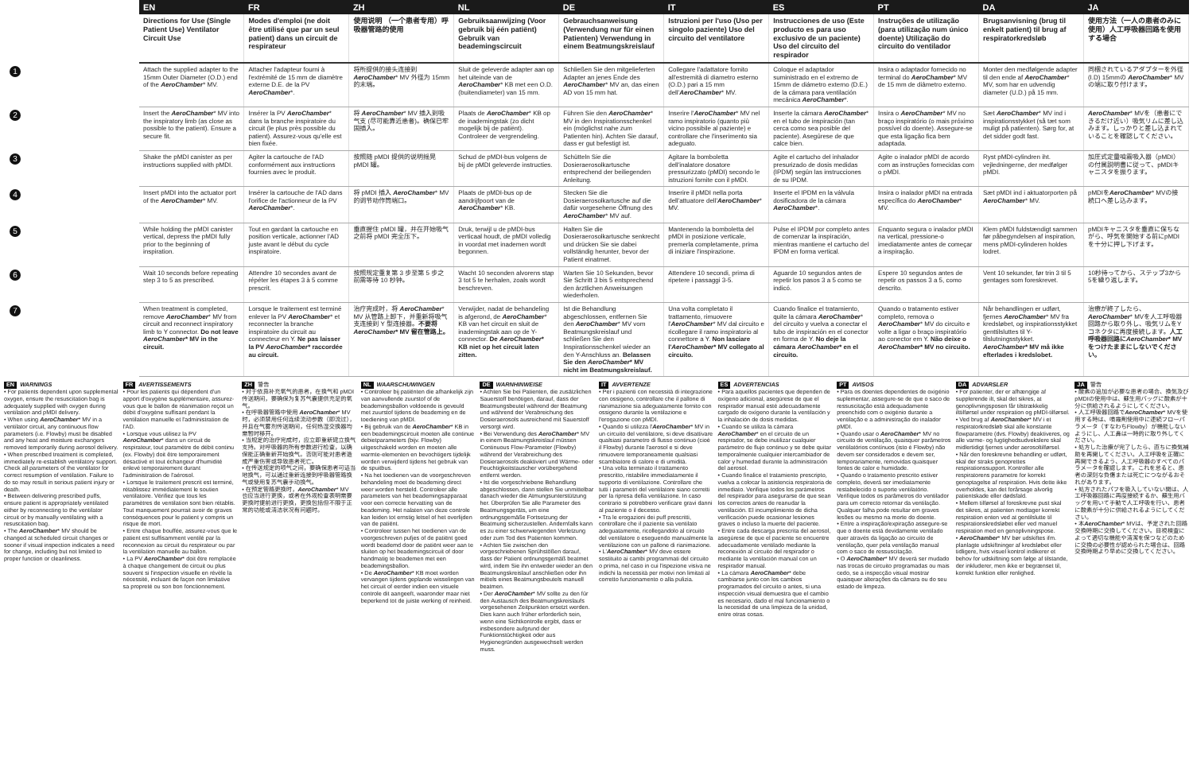| EN | FR | ZH | NL | DE | IT | ES | PT | DA | JA |
| --- | --- | --- | --- | --- | --- | --- | --- | --- | --- |
| Directions for Use (Single Patient Use) Ventilator Circuit Use | Modes d'emploi (ne doit être utilisé que par un seul patient) dans un circuit de respirateur | 使用说明 （一个患者专用）呼吸器管路的使用 | Gebruiksaanwijzing (Voor gebruik bij één patiënt) Gebruik van beademingscircuit | Gebrauchsanweisung (Verwendung nur für einen Patienten) Verwendung in einem Beatmungskreislauf | Istruzioni per l'uso (Uso per singolo paziente) Uso del circuito del ventilatore | Instrucciones de uso (Este producto es para uso exclusivo de un paciente) Uso del circuito del respirador | Instruções de utilização (para utilização num único doente) Utilização do circuito do ventilador | Brugsanvisning (brug til enkelt patient) til brug af respiratorkredsløb | 使用方法（一人の患者のみに使用）人工呼吸器回路を使用する場合 |
| 1 Attach the supplied adapter to the 15mm Outer Diameter (O.D.) end of the AeroChamber * MV. | Attacher l'adapteur fourni à l'extrémité de 15 mm de diamètre externe D.E. de la PV AeroChamber *. | 将所提供的接头连接到 AeroChamber * MV 外径为 15mm 的末端。 | Sluit de geleverde adapter aan op het uiteinde van de AeroChamber * KB met een O.D. (buitendiameter) van 15 mm. | Schließen Sie den mitgelieferten Adapter an jenes Ende des AeroChamber * MV an, das einen AD von 15 mm hat. | Collegare l'adattatore fornito all'estremità di diametro esterno (O.D.) pari a 15 mm dell' AeroChamber * MV. | Coloque el adaptador suministrado en el extremo de 15mm de diámetro externo (D.E.) de la cámara para ventilación mecánica AeroChamber *. | Insira o adaptador fornecido no terminal do AeroChamber * MV de 15 mm de diâmetro externo. | Monter den medfølgende adapter til den ende af AeroChamber * MV, som har en udvendig diameter (U.D.) på 15 mm. | 同梱されているアダプターを外径 (I.D) 15mmの AeroChamber * MV の端に取り付けます。 |
| 2 Insert the AeroChamber * MV into the inspiratory limb (as close as possible to the patient). Ensure a secure fit. | Insérer la PV AeroChamber * dans la branche inspiratoire du circuit (le plus près possible du patient). Assurez-vous qu'elle est bien fixée. | 将 AeroChamber * MV 插入到吸气支 (尽可能靠近患者)。确保已牢固插入。 | Plaats de AeroChamber * KB op de inademingstak (zo dicht mogelijk bij de patiënt). Controleer de vergrendeling. | Führen Sie den AeroChamber * MV in den Inspirationsschenkel ein (möglichst nahe zum Patienten hin). Achten Sie darauf, dass er gut befestigt ist. | Inserire l' AeroChamber * MV nel ramo inspiratorio (quanto più vicino possibile al paziente) e controllare che l'inserimento sia adeguato. | Inserte la cámara AeroChamber * en el tubo de inspiración (tan cerca como sea posible del paciente). Asegúrese de que calce bien. | Insira o AeroChamber * MV no braço inspiratório (o mais próximo possível do doente). Assegure-se que esta ligação fica bem adaptada. | Sæt AeroChamber * MV ind i inspirationsstykket (så tæt som muligt på patienten). Sørg for, at det sidder godt fast. | AeroChamber * MVを（患者にできるだけ近い）吸気リムに差し込みます。しっかりと差し込まれていることを確認してください。 |
| 3 Shake the pMDI canister as per instructions supplied with pMDI. | Agiter la cartouche de l'AD conformément aux instructions fournies avec le produit. | 按照随 pMDI 提供的说明摇晃 pMDI 罐。 | Schud de pMDI-bus volgens de bij de pMDI geleverde instructies. | Schütteln Sie die Dosieraerosolkartusche entsprechend der beiliegenden Anleitung. | Agitare la bomboletta dell'inalatore dosatore pressurizzato (pMDI) secondo le istruzioni fornite con il pMDI. | Agite el cartucho del inhalador presurizado de dosis medidas (IPDM) según las instrucciones de su IPDM. | Agite o inalador pMDI de acordo com as instruções fornecidas com o pMDI. | Ryst pMDI-cylindren iht. vejledningerne, der medfølger pMDI. | 加圧式定量噴霧吸入器（pMDI）の付属説明書に従って、pMDIキャニスタを振ります。 |
| 4 Insert pMDI into the actuator port of the AeroChamber * MV. | Insérer la cartouche de l'AD dans l'orifice de l'actionneur de la PV AeroChamber *. | 将 pMDI 插入 AeroChamber * MV 的调节动作筒端口。 | Plaats de pMDI-bus op de aandrijfpoort van de AeroChamber * KB. | Stecken Sie die Dosieraerosolkartusche auf die dafür vorgesehene Öffnung des AeroChamber * MV auf. | Inserire il pMDI nella porta dell'attuatore dell' AeroChamber * MV. | Inserte el IPDM en la válvula dosificadora de la cámara AeroChamber *. | Insira o inalador pMDI na entrada específica do AeroChamber * MV. | Sæt pMDI ind i aktuatorporten på AeroChamber * MV. | pMDIを AeroChamber * MVの接続口へ差し込みます。 |
| 5 While holding the pMDI canister vertical, depress the pMDI fully prior to the beginning of inspiration. | Tout en gardant la cartouche en position verticale, actionner l'AD juste avant le début du cycle inspiratoire. | 垂直握住 pMDI 罐，并在开始吸气之前将 pMDI 完全压下。 | Druk, terwijl u de pMDI-bus verticaal houdt, de pMDI volledig in voordat met inademen wordt begonnen. | Halten Sie die Dosieraerosolkartusche senkrecht und drücken Sie sie dabei vollständig herunter, bevor der Patient einatmet. | Mantenendo la bomboletta del pMDI in posizione verticale, premerla completamente, prima di iniziare l'inspirazione. | Pulse el IPDM por completo antes de comenzar la inspiración, mientras mantiene el cartucho del IPDM en forma vertical. | Enquanto segura o inalador pMDI na vertical, pressione-o imediatamente antes de começar a inspiração. | Klem pMDI fuldstændigt sammen før påbegyndelsen af inspiration, mens pMDI-cylinderen holdes lodret. | pMDIキャニスタを垂直に保ちながら、呼気を開始する前にpMDIを十分に押し下げます。 |
| 6 Wait 10 seconds before repeating step 3 to 5 as prescribed. | Attendre 10 secondes avant de répéter les étapes 3 à 5 comme prescrit. | 按照规定重复第 3 步至第 5 步之前需等待 10 秒钟。 | Wacht 10 seconden alvorens stap 3 tot 5 te herhalen, zoals wordt beschreven. | Warten Sie 10 Sekunden, bevor Sie Schritt 3 bis 5 entsprechend den ärztlichen Anweisungen wiederholen. | Attendere 10 secondi, prima di ripetere i passaggi 3-5. | Aguarde 10 segundos antes de repetir los pasos 3 a 5 como se indicó. | Espere 10 segundos antes de repetir os passos 3 a 5, como descrito. | Vent 10 sekunder, før trin 3 til 5 gentages som foreskrevet. | 10秒待ってから、ステップ3から5を繰り返します。 |
| 7 When treatment is completed, remove AeroChamber * MV from circuit and reconnect inspiratory limb to Y connector. Do not leave AeroChamber * MV in the circuit. | Lorsque le traitement est terminé enlever la PV AeroChamber * et reconnecter la branche inspiratoire du circuit au connecteur en Y. Ne pas laisser la PV AeroChamber * raccordée au circuit. | 治疗完成时，将 AeroChamber * MV 从管路上卸下，并重新将吸气支连接到 Y 型连接器。 不要将 AeroChamber * MV 留在管路上。 | Verwijder, nadat de behandeling is afgerond, de AeroChamber * KB van het circuit en sluit de inademingstak aan op de Y-connector. De AeroChamber * KB niet op het circuit laten zitten. | Ist die Behandlung abgeschlossen, entfernen Sie den AeroChamber * MV vom Beatmungskreislauf und schließen Sie den Inspirationsschenkel wieder an den Y-Anschluss an. Belassen Sie den AeroChamber * MV nicht im Beatmungskreislauf. | Una volta completato il trattamento, rimuovere l' AeroChamber * MV dal circuito e ricollegare il ramo inspiratorio al connettore a Y. Non lasciare l' AeroChamber * MV collegato al circuito. | Cuando finalice el tratamiento, quite la cámara AeroChamber * del circuito y vuelva a conectar el tubo de inspiración en el conector en forma de Y. No deje la cámara AeroChamber * en el circuito. | Quando o tratamento estiver completo, remova o AeroChamber * MV do circuito e volte a ligar o braço inspiratório ao conector em Y. Não deixe o AeroChamber * MV no circuito. | Når behandlingen er udført, fjernes AeroChamber * MV fra kredsløbet, og inspirationsstykket genttilsluttes til Y-tilslutningsstykket. AeroChamber * MV må ikke efterlades i kredslobet. | 治療が終了したら、 AeroChamber * MVを人工呼吸器回路から取り外し、吸気リムをYコネクタに再度接続します。 人工呼吸器回路に AeroChamber * MV をつけたままにしないでください。 |
EN WARNINGS
• For patients dependent upon supplemental oxygen, ensure the resuscitation bag is adequately supplied with oxygen during ventilation and pMDI delivery.
• When using AeroChamber* MV in a ventilator circuit, any continuous flow parameters (i.e. Flowby) must be disabled and any heat and moisture exchangers removed temporarily during aerosol delivery.
• When prescribed treatment is completed, immediately re-establish ventilatory support. Check all parameters of the ventilator for correct resumption of ventilation. Failure to do so may result in serious patient injury or death.
• Between delivering prescribed puffs, ensure patient is appropriately ventilated either by reconnecting to the ventilator circuit or by manually ventilating with a resuscitation bag.
• The AeroChamber* MV should be changed at scheduled circuit changes or sooner if visual inspection indicates a need for change, including but not limited to proper function or cleanliness.
FR AVERTISSEMENTS
• Pour les patients qui dépendent d'un apport d'oxygène supplémentaire, assurez-vous que le ballon de réanimation reçoit un débit d'oxygène suffisant pendant la ventilation manuelle et l'administration de l'AD.
• Lorsque vous utilisez la PV AeroChamber* dans un circuit de respirateur, tout paramètre de débit continu (ex. Flowby) doit être temporairement désactivé et tout échangeur d'humidité enlevé temporairement durant l'administration de l'aérosol.
• Lorsque le traitement prescrit est terminé, rétablissez immédiatement le soutien ventilatoire. Vérifiez que tous les paramètres de ventilation sont bien rétablis. Tout manquement pourrait avoir de graves conséquences pour le patient y compris un risque de mort.
• Entre chaque bouffée, assurez-vous que le patient est suffisamment ventilé par la reconnexion au circuit du respirateur ou par la ventilation manuelle au ballon.
• La PV AeroChamber* doit être remplacée à chaque changement de circuit ou plus souvent si l'inspection visuelle en révèle la nécessité, incluant de façon non limitative sa propreté ou son bon fonctionnement.
ZH 警告
• 对于依靠补充氧气的患者，在换气和 pMDI 传送期间，要确保为复苏气囊提供充足的氧气。
• 在呼吸器管路中使用 AeroChamber* MV 时，必须禁用任何连续流动参数（即流过），并且在气雾剂传送期间，任何热湿交换器均需暂时移开。
• 当规定的治疗完成时，应立即重新建立换气支持。对呼吸器的所有参数进行检查，以确保能正确重新开始换气。否则可能对患者造成严重伤害或导致患者死亡。
• 在传送规定的喷气之间，要确保患者可适当地换气，可以通过重新连接到呼吸器管路换气或使用复苏气囊手动换气。
• 在预定管路更换时，AeroChamber* MV 也应当进行更换，或者在外观检查表明需要更换时提前进行更换，更换包括但不限于正常的功能或清洁状况有问题时。
NL WAARSCHUWINGEN
• Controleer bij patiënten die afhankelijk zijn van aanvullende zuurstof of de beademingsballon voldoende is geveuld met zuurstof tijdens de beademing en de toediening van pMDI.
• Bij gebruik van de AeroChamber* KB in een beademingscircuit moeten alle continue debietparameters (bijv. Flowby) uitgeschakeld worden en moeten alle warmte-elementen en bevochtigers tijdelijk worden verwijderd tijdens het gebruik van de spuitbus.
• Na het toedienen van de voorgeschreven behandeling moet de beademing direct weer worden hersteld. Controleer alle parameters van het beademingsapparaat voor een correcte hervatting van de beademing. Het nalaten van deze controle kan leiden tot ernstig letsel of het overlijden van de patiënt.
• Controleer tussen het toedienen van de voorgeschreven pufjes of de patiënt goed wordt beademd door de patiënt weer aan te sluiten op het beademingscircuit of door handmatig te beademen met een beademingsballon.
• De AeroChamber* KB moet worden vervangen tijdens geplande wisselingen van het circuit of eerder indien een visuele controle dit aangeeft, waaronder maar niet beperkend tot de juiste werking of reinheid.
DE WARNHINWEISE
• Achten Sie bei Patienten, die zusätzlichen Sauerstoff benötigen, darauf, dass der Beatmungsbeutel während der Beatmung und während der Verabreichung des Dosieraerosols ausreichend mit Sauerstoff versorgt wird.
• Bei Verwendung des AeroChamber* MV in einem Beatmungskreislauf müssen Continuous Flow-Parameter (Flowby) während der Verabreichung des Dosieraerosols deaktiviert und Wärme- oder Feuchtigkeitstauscher vorübergehend entfernt werden.
• Ist die vorgeschriebene Behandlung abgeschlossen, dann stellen Sie unmittelbar danach wieder die Atmungsunterstützung her. Überprüfen Sie alle Parameter des Beatmungsgeräts, um eine ordnungsgemäße Fortsetzung der Beatmung sicherzustellen. Andernfalls kann es zu einer schwerwiegenden Verletzung oder zum Tod des Patienten kommen.
• Achten Sie zwischen den vorgeschriebenen Sprühstößen darauf, dass der Patient ordnungsgemäß beatmet wird, indem Sie ihn entweder wieder an den Beatmungskreislauf anschließen oder ihn mittels eines Beatmungsbeutels manuell beatmen.
• Der AeroChamber* MV sollte zu den für den Austausch des Beatmungskreislaufs vorgesehenen Zeitpunkten ersetzt werden. Dies kann auch früher erforderlich sein, wenn eine Sichtkontrolle ergibt, dass er insbesondere aufgrund der Funktionstüchtigkeit oder aus Hygienegründen ausgewechselt werden muss.
IT AVVERTENZE
• Per i pazienti con necessità di integrazione con ossigeno, controllare che il pallone di rianimazione sia adeguatamente fornito con ossigeno durante la ventilazione e l'erogazione con pMDI.
• Quando si utilizza l'AeroChamber* MV in un circuito del ventilatore, si deve disattivare qualsiasi parametro di flusso continuo (cioè il Flowby) durante l'aerosol e si deve rimuovere temporaneamente qualsiasi scambiatore di calore e di umidità.
• Una volta terminato il trattamento prescritto, ristabilire immediatamente il supporto di ventilazione. Controllare che tutti i parametri del ventilatore siano corretti per la ripresa della ventilazione. In caso contrario si potrebbero verificare gravi danni al paziente o il decesso.
• Tra le erogazioni dei puff prescritti, controllare che il paziente sia ventilato adeguatamente, ricollegandolo al circuito del ventilatore o eseguendo manualmente la ventilazione con un pallone di rianimazione.
• L'AeroChamber* MV deve essere sostituito ai cambi programmati del circuito o prima, nel caso in cui l'ispezione visiva ne indichi la necessità per motivi non limitati al corretto funzionamento o alla pulizia.
ES ADVERTENCIAS
• Para aquellos pacientes que dependen de oxígeno adicional, asegúrese de que el respirador manual esté adecuadamente cargado de oxígeno durante la ventilación y la inhalación de dosis medidas.
• Cuando se utiliza la cámara AeroChamber* en el circuito de un respirador, se debe inutilizar cualquier parámetro de flujo continuo y se debe quitar temporalmente cualquier intercambiador de calor y humedad durante la administración del aerosol.
• Cuando finalice el tratamiento prescripto, vuelva a colocar la asistencia respiratoria de inmediato. Verifique todos los parámetros del respirador para asegurarse de que sean los correctos antes de reanudar la ventilación. El incumplimiento de dicha verificación puede ocasionar lesiones graves o incluso la muerte del paciente.
• Entre cada descarga prescrita del aerosol, asegúrese de que el paciente se encuentre adecuadamente ventilado mediante la reconexión al circuito del respirador o mediante la ventilación manual con un respirador manual.
• La cámara AeroChamber* debe cambiarse junto con los cambios programados del circuito o antes, si una inspección visual demuestra que el cambio es necesario, dado el mal funcionamiento o la necesidad de una limpieza de la unidad, entre otras cosas.
PT AVISOS
• Para os doentes dependentes de oxigénio suplementar, assegure-se de que o saco de ressuscitação está adequadamente preenchido com o oxigénio durante a ventilação e a administração do inalador pMDI.
• Quando usar o AeroChamber* MV no circuito de ventilação, quaisquer parâmetros ventilatórios contínuos (isto é Flowby) não devem ser considerados e devem ser, temporariamente, removidas quaisquer fontes de calor e humidade.
• Quando o tratamento prescrito estiver completo, deverá ser imediatamente restabelecido o suporte ventilatório. Verifique todos os parâmetros do ventilador para um correcto retornar da ventilação. Qualquer falha pode resultar em graves lesões ou mesmo na morte do doente.
• Entre a inspiração/expiração assegure-se que o doente está devidamente ventilado quer através da ligação ao circuito de ventilação, quer pela ventilação manual com o saco de ressuscitação.
• O AeroChamber* MV deverá ser mudado nas trocas de circuito programadas ou mais cedo, se a inspecção visual mostrar quaisquer alterações da câmara ou do seu estado de limpeza.
DA ADVARSLER
• For patienter, der er afhængige af supplerende ilt, skal det sikres, at genoplivningsposen får tilstrækkelig ilttilførsel under respiration og pMDI-tilførsel.
• Ved brug af AeroChamber* MV i et respiratorkredsløb skal alle konstante flowparametre (dvs. Flowby) deaktiveres, og alle varme- og fugtighedsudvekslere skal midlertidigt fjernes under aerosoltilførsel.
• Når den foreskrevne behandling er udført, skal der straks genoprettes respirationssupport. Kontroller alle respiratorens parametre for korrekt genoptagelse af respiration. Hvis dette ikke overholdes, kan det forårsage alvorlig patientskade eller dødsfald.
• Mellem tilførsel af foreskrevne pust skal det sikres, at patienten modtager korrekt respiration enten ved at gentilslutte til respirationskredsløbet eller ved manuel respiration med en genoplivningspose.
• AeroChamber* MV bør udskiftes ifm. planlagte udskiftninger af kredsløbet eller tidligere, hvis visuel kontrol indikerer et behov for udskiftning som følge af tilstande, der inkluderer, men ikke er begrænset til, korrekt funktion eller renlighed.
JA 警告
• 酸素の追加が必要な患者の場合、換気及びpMDIの使用中は、蘇生用バッグに酸素が十分に供給されるようにしてください。
• 人工呼吸器回路でAeroChamber* MVを使用する時は、噴霧剤使用中に連続フローパラメータ（すなわちFlowby）が機能しないようにし、人工鼻は一時的に取り外してください。
• 処方した治療が完了したら、直ちに換気補助を再開してください。人工呼吸を正確に再開できるよう、人工呼吸器のすべてのパラメータを確認します。これを怠ると、患者の深刻な負傷または死亡につながるおそれがあります。
• 処方されたパフを吸入していない間は、人工呼吸器回路に再度接続するか、蘇生用バッグを用いて手動で人工呼吸を行い、患者に酸素が十分に供給されるようにしてください。
• 本AeroChamber* MVは、予定された回路交換時期に交換してください。目視検査によって適切な機能や清潔を保つなどのために交換の必要性が認められた場合は、回路交換時期より早めに交換してください。